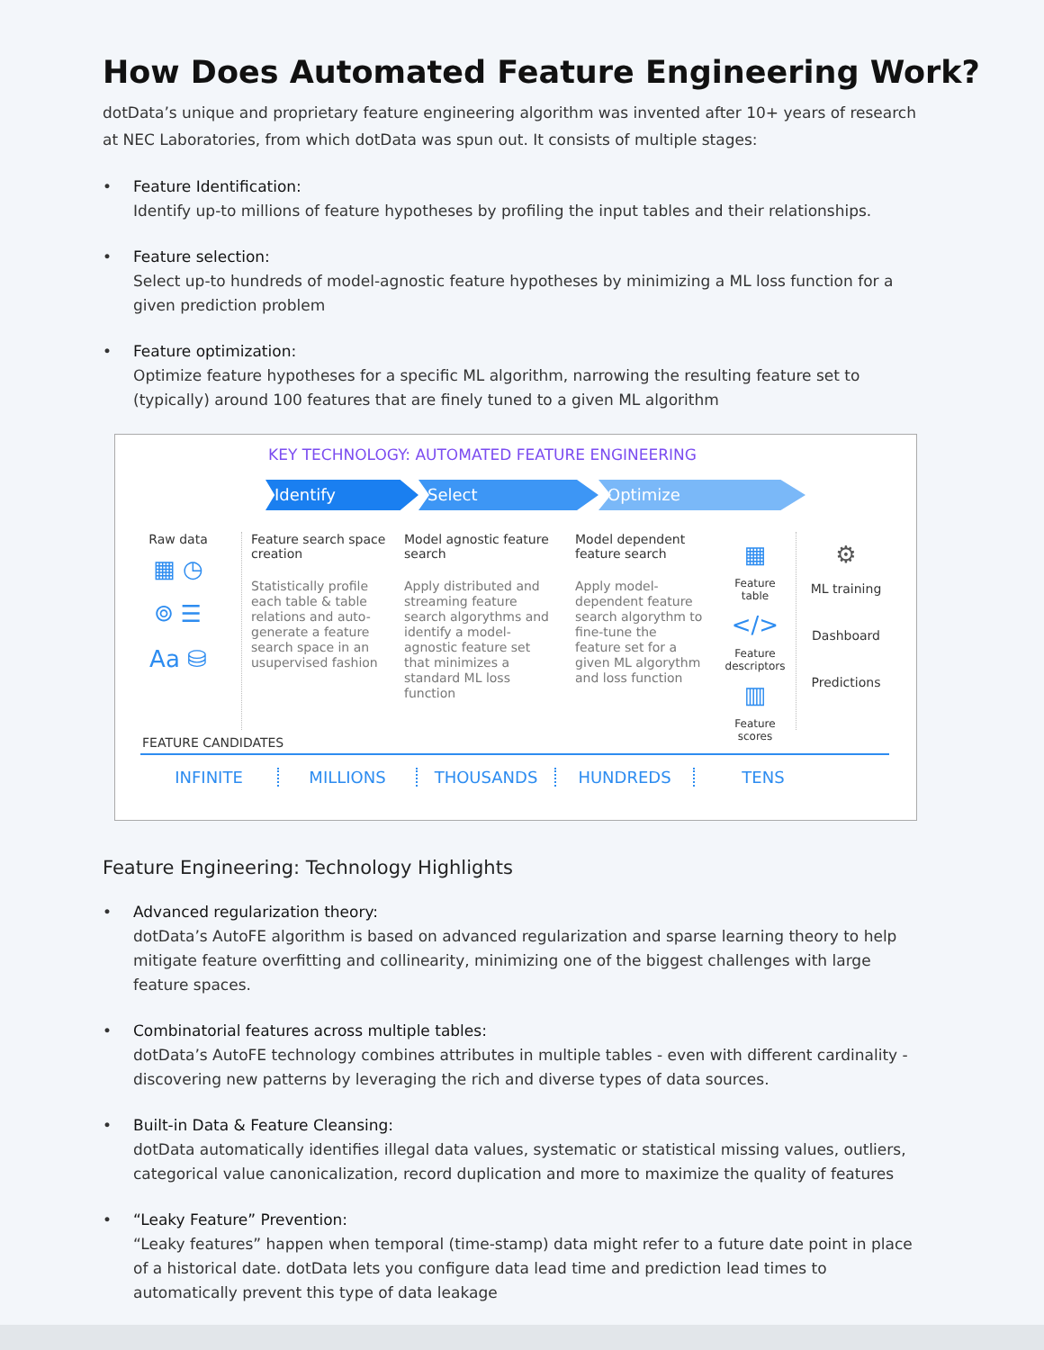How Does Automated Feature Engineering Work?
dotData’s unique and proprietary feature engineering algorithm was invented after 10+ years of research at NEC Laboratories, from which dotData was spun out. It consists of multiple stages:
• Feature Identification:
Identify up-to millions of feature hypotheses by profiling the input tables and their relationships.
• Feature selection:
Select up-to hundreds of model-agnostic feature hypotheses by minimizing a ML loss function for a given prediction problem
• Feature optimization:
Optimize feature hypotheses for a specific ML algorithm, narrowing the resulting feature set to (typically) around 100 features that are finely tuned to a given ML algorithm
KEY TECHNOLOGY: AUTOMATED FEATURE ENGINEERING
Identify Select Optimize
Raw data
▦ ◷
⌾ ☰
Aa ⛁
Feature search space creation
Statistically profile each table & table relations and auto-generate a feature search space in an usupervised fashion
Model agnostic feature search
Apply distributed and streaming feature search algorythms and identify a model-agnostic feature set that minimizes a standard ML loss function
Model dependent feature search
Apply model-dependent feature search algorythm to fine-tune the feature set for a given ML algorythm and loss function
▦
Feature table
</>
Feature descriptors
▥
Feature scores
⚙
ML training
Dashboard
Predictions
FEATURE CANDIDATES
INFINITE MILLIONS THOUSANDS HUNDREDS TENS
Feature Engineering: Technology Highlights
• Advanced regularization theory:
dotData’s AutoFE algorithm is based on advanced regularization and sparse learning theory to help mitigate feature overfitting and collinearity, minimizing one of the biggest challenges with large feature spaces.
• Combinatorial features across multiple tables:
dotData’s AutoFE technology combines attributes in multiple tables - even with different cardinality - discovering new patterns by leveraging the rich and diverse types of data sources.
• Built-in Data & Feature Cleansing:
dotData automatically identifies illegal data values, systematic or statistical missing values, outliers, categorical value canonicalization, record duplication and more to maximize the quality of features
• “Leaky Feature” Prevention:
“Leaky features” happen when temporal (time-stamp) data might refer to a future date point in place of a historical date. dotData lets you configure data lead time and prediction lead times to automatically prevent this type of data leakage